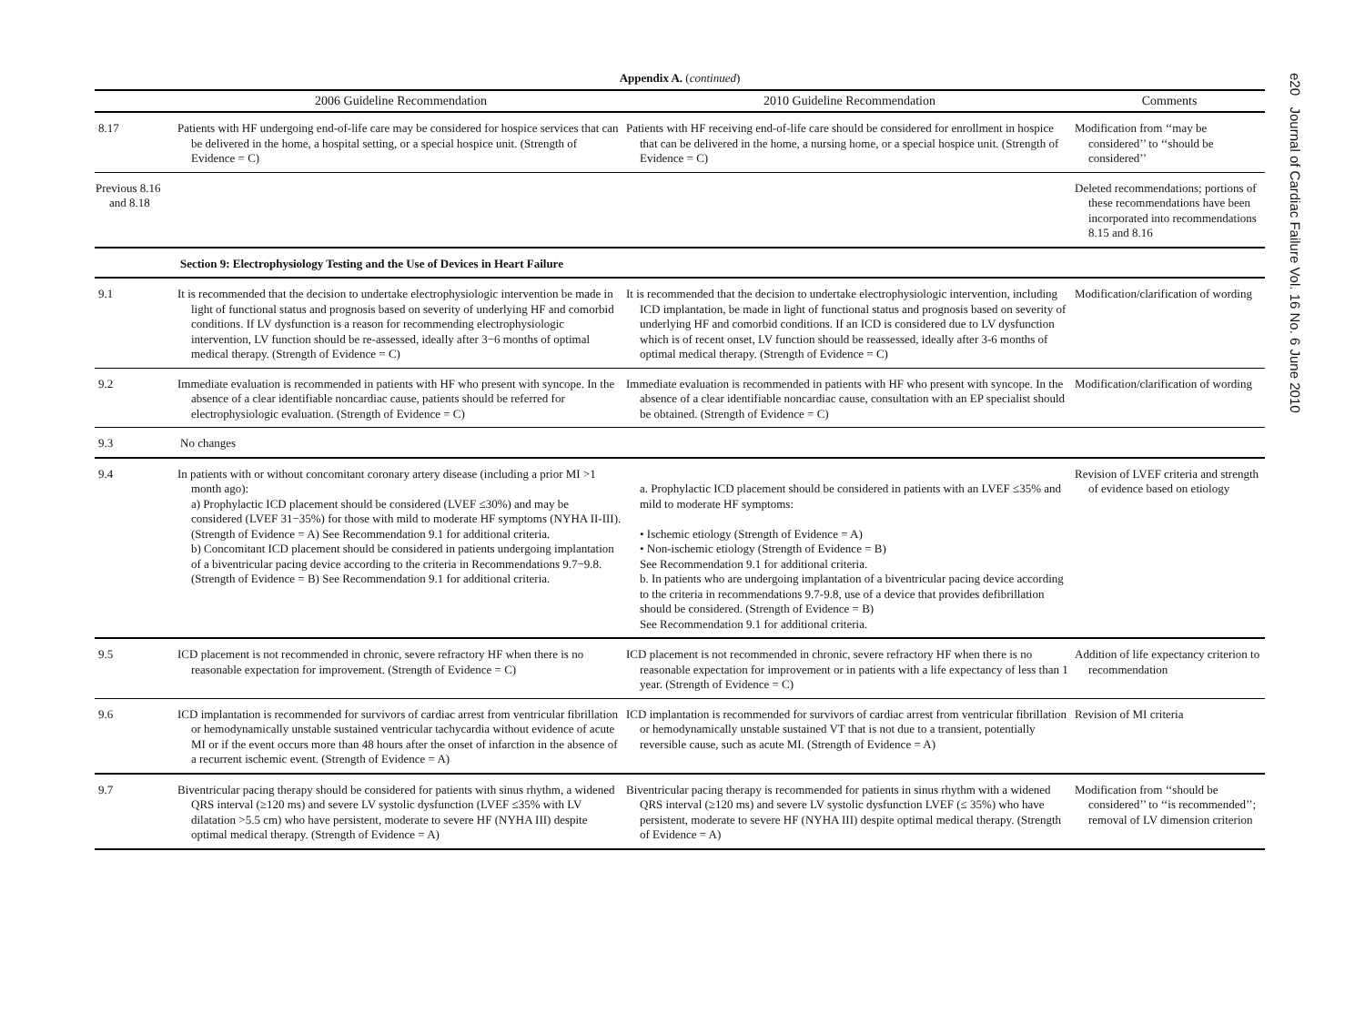e20 Journal of Cardiac Failure Vol. 16 No. 6 June 2010
Appendix A. (continued)
| | 2006 Guideline Recommendation | 2010 Guideline Recommendation | Comments |
| --- | --- | --- | --- |
| 8.17 | Patients with HF undergoing end-of-life care may be considered for hospice services that can be delivered in the home, a hospital setting, or a special hospice unit. (Strength of Evidence = C) | Patients with HF receiving end-of-life care should be considered for enrollment in hospice that can be delivered in the home, a nursing home, or a special hospice unit. (Strength of Evidence = C) | Modification from ‘‘may be considered’’ to ‘‘should be considered’’ |
| Previous 8.16 and 8.18 | | | Deleted recommendations; portions of these recommendations have been incorporated into recommendations 8.15 and 8.16 |
| | Section 9: Electrophysiology Testing and the Use of Devices in Heart Failure | | |
| 9.1 | It is recommended that the decision to undertake electrophysiologic intervention be made in light of functional status and prognosis based on severity of underlying HF and comorbid conditions. If LV dysfunction is a reason for recommending electrophysiologic intervention, LV function should be re-assessed, ideally after 3−6 months of optimal medical therapy. (Strength of Evidence = C) | It is recommended that the decision to undertake electrophysiologic intervention, including ICD implantation, be made in light of functional status and prognosis based on severity of underlying HF and comorbid conditions. If an ICD is considered due to LV dysfunction which is of recent onset, LV function should be reassessed, ideally after 3-6 months of optimal medical therapy. (Strength of Evidence = C) | Modification/clarification of wording |
| 9.2 | Immediate evaluation is recommended in patients with HF who present with syncope. In the absence of a clear identifiable noncardiac cause, patients should be referred for electrophysiologic evaluation. (Strength of Evidence = C) | Immediate evaluation is recommended in patients with HF who present with syncope. In the absence of a clear identifiable noncardiac cause, consultation with an EP specialist should be obtained. (Strength of Evidence = C) | Modification/clarification of wording |
| 9.3 | No changes | | |
| 9.4 | In patients with or without concomitant coronary artery disease (including a prior MI >1 month ago): a) Prophylactic ICD placement should be considered (LVEF ≤30%) and may be considered (LVEF 31−35%) for those with mild to moderate HF symptoms (NYHA II-III). (Strength of Evidence = A) See Recommendation 9.1 for additional criteria. b) Concomitant ICD placement should be considered in patients undergoing implantation of a biventricular pacing device according to the criteria in Recommendations 9.7−9.8. (Strength of Evidence = B) See Recommendation 9.1 for additional criteria. | a. Prophylactic ICD placement should be considered in patients with an LVEF ≤35% and mild to moderate HF symptoms: • Ischemic etiology (Strength of Evidence = A) • Non-ischemic etiology (Strength of Evidence = B) See Recommendation 9.1 for additional criteria. b. In patients who are undergoing implantation of a biventricular pacing device according to the criteria in recommendations 9.7-9.8, use of a device that provides defibrillation should be considered. (Strength of Evidence = B) See Recommendation 9.1 for additional criteria. | Revision of LVEF criteria and strength of evidence based on etiology |
| 9.5 | ICD placement is not recommended in chronic, severe refractory HF when there is no reasonable expectation for improvement. (Strength of Evidence = C) | ICD placement is not recommended in chronic, severe refractory HF when there is no reasonable expectation for improvement or in patients with a life expectancy of less than 1 year. (Strength of Evidence = C) | Addition of life expectancy criterion to recommendation |
| 9.6 | ICD implantation is recommended for survivors of cardiac arrest from ventricular fibrillation or hemodynamically unstable sustained ventricular tachycardia without evidence of acute MI or if the event occurs more than 48 hours after the onset of infarction in the absence of a recurrent ischemic event. (Strength of Evidence = A) | ICD implantation is recommended for survivors of cardiac arrest from ventricular fibrillation or hemodynamically unstable sustained VT that is not due to a transient, potentially reversible cause, such as acute MI. (Strength of Evidence = A) | Revision of MI criteria |
| 9.7 | Biventricular pacing therapy should be considered for patients with sinus rhythm, a widened QRS interval (≥120 ms) and severe LV systolic dysfunction (LVEF ≤35% with LV dilatation >5.5 cm) who have persistent, moderate to severe HF (NYHA III) despite optimal medical therapy. (Strength of Evidence = A) | Biventricular pacing therapy is recommended for patients in sinus rhythm with a widened QRS interval (≥120 ms) and severe LV systolic dysfunction LVEF (≤ 35%) who have persistent, moderate to severe HF (NYHA III) despite optimal medical therapy. (Strength of Evidence = A) | Modification from ‘‘should be considered’’ to ‘‘is recommended’’; removal of LV dimension criterion |